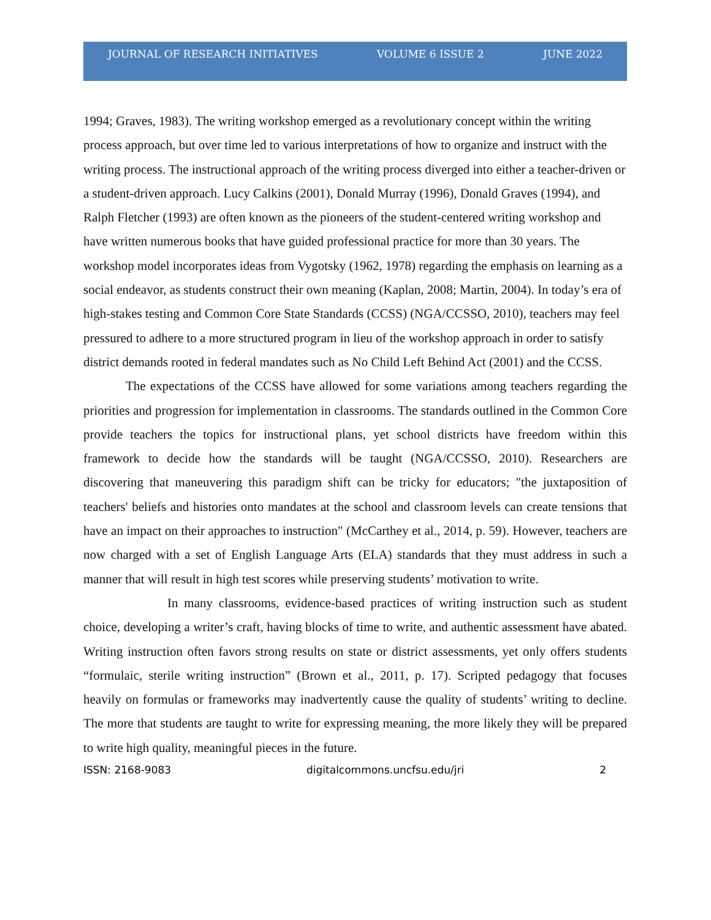JOURNAL OF RESEARCH INITIATIVES VOLUME 6 ISSUE 2 JUNE 2022
1994; Graves, 1983). The writing workshop emerged as a revolutionary concept within the writing process approach, but over time led to various interpretations of how to organize and instruct with the writing process. The instructional approach of the writing process diverged into either a teacher-driven or a student-driven approach. Lucy Calkins (2001), Donald Murray (1996), Donald Graves (1994), and Ralph Fletcher (1993) are often known as the pioneers of the student-centered writing workshop and have written numerous books that have guided professional practice for more than 30 years. The workshop model incorporates ideas from Vygotsky (1962, 1978) regarding the emphasis on learning as a social endeavor, as students construct their own meaning (Kaplan, 2008; Martin, 2004). In today’s era of high-stakes testing and Common Core State Standards (CCSS) (NGA/CCSSO, 2010), teachers may feel pressured to adhere to a more structured program in lieu of the workshop approach in order to satisfy district demands rooted in federal mandates such as No Child Left Behind Act (2001) and the CCSS.
The expectations of the CCSS have allowed for some variations among teachers regarding the priorities and progression for implementation in classrooms. The standards outlined in the Common Core provide teachers the topics for instructional plans, yet school districts have freedom within this framework to decide how the standards will be taught (NGA/CCSSO, 2010). Researchers are discovering that maneuvering this paradigm shift can be tricky for educators; "the juxtaposition of teachers' beliefs and histories onto mandates at the school and classroom levels can create tensions that have an impact on their approaches to instruction" (McCarthey et al., 2014, p. 59). However, teachers are now charged with a set of English Language Arts (ELA) standards that they must address in such a manner that will result in high test scores while preserving students’ motivation to write.
In many classrooms, evidence-based practices of writing instruction such as student choice, developing a writer’s craft, having blocks of time to write, and authentic assessment have abated. Writing instruction often favors strong results on state or district assessments, yet only offers students “formulaic, sterile writing instruction” (Brown et al., 2011, p. 17). Scripted pedagogy that focuses heavily on formulas or frameworks may inadvertently cause the quality of students’ writing to decline. The more that students are taught to write for expressing meaning, the more likely they will be prepared to write high quality, meaningful pieces in the future.
ISSN: 2168-9083 digitalcommons.uncfsu.edu/jri 2